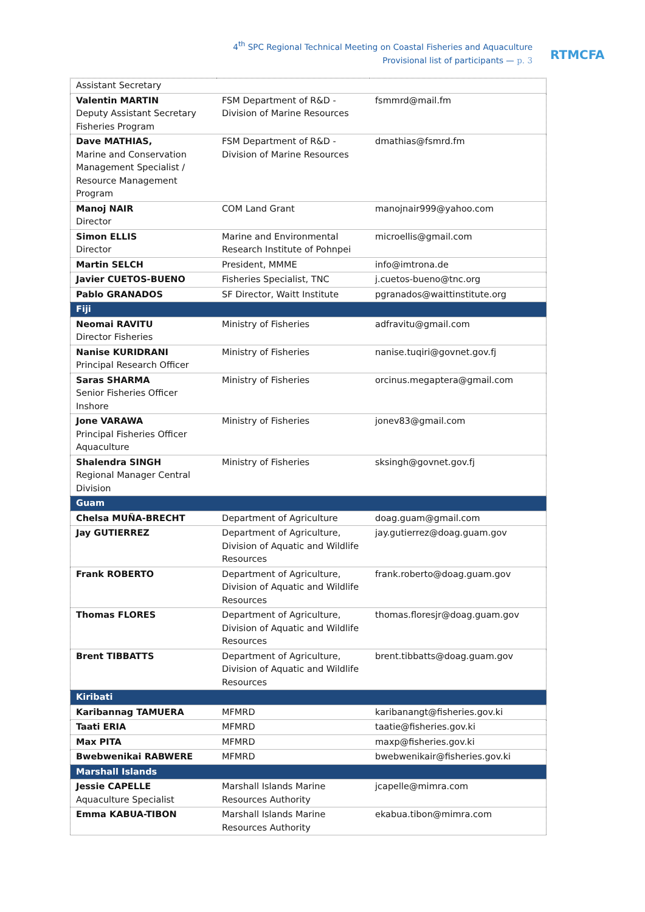4<sup>th</sup> SPC Regional Technical Meeting on Coastal Fisheries and Aquaculture
Provisional list of participants — p. 3
RTMCFA
| Assistant Secretary | | |
| Valentin MARTIN Deputy Assistant Secretary Fisheries Program | FSM Department of R&D - Division of Marine Resources | fsmmrd@mail.fm |
| Dave MATHIAS, Marine and Conservation Management Specialist / Resource Management Program | FSM Department of R&D - Division of Marine Resources | dmathias@fsmrd.fm |
| Manoj NAIR Director | COM Land Grant | manojnair999@yahoo.com |
| Simon ELLIS Director | Marine and Environmental Research Institute of Pohnpei | microellis@gmail.com |
| Martin SELCH | President, MMME | info@imtrona.de |
| Javier CUETOS-BUENO | Fisheries Specialist, TNC | j.cuetos-bueno@tnc.org |
| Pablo GRANADOS | SF Director, Waitt Institute | pgranados@waittinstitute.org |
| Fiji | | |
| Neomai RAVITU Director Fisheries | Ministry of Fisheries | adfravitu@gmail.com |
| Nanise KURIDRANI Principal Research Officer | Ministry of Fisheries | nanise.tuqiri@govnet.gov.fj |
| Saras SHARMA Senior Fisheries Officer Inshore | Ministry of Fisheries | orcinus.megaptera@gmail.com |
| Jone VARAWA Principal Fisheries Officer Aquaculture | Ministry of Fisheries | jonev83@gmail.com |
| Shalendra SINGH Regional Manager Central Division | Ministry of Fisheries | sksingh@govnet.gov.fj |
| Guam | | |
| Chelsa MUÑA-BRECHT | Department of Agriculture | doag.guam@gmail.com |
| Jay GUTIERREZ | Department of Agriculture, Division of Aquatic and Wildlife Resources | jay.gutierrez@doag.guam.gov |
| Frank ROBERTO | Department of Agriculture, Division of Aquatic and Wildlife Resources | frank.roberto@doag.guam.gov |
| Thomas FLORES | Department of Agriculture, Division of Aquatic and Wildlife Resources | thomas.floresjr@doag.guam.gov |
| Brent TIBBATTS | Department of Agriculture, Division of Aquatic and Wildlife Resources | brent.tibbatts@doag.guam.gov |
| Kiribati | | |
| Karibannag TAMUERA | MFMRD | karibanangt@fisheries.gov.ki |
| Taati ERIA | MFMRD | taatie@fisheries.gov.ki |
| Max PITA | MFMRD | maxp@fisheries.gov.ki |
| Bwebwenikai RABWERE | MFMRD | bwebwenikair@fisheries.gov.ki |
| Marshall Islands | | |
| Jessie CAPELLE Aquaculture Specialist | Marshall Islands Marine Resources Authority | jcapelle@mimra.com |
| Emma KABUA-TIBON | Marshall Islands Marine Resources Authority | ekabua.tibon@mimra.com |